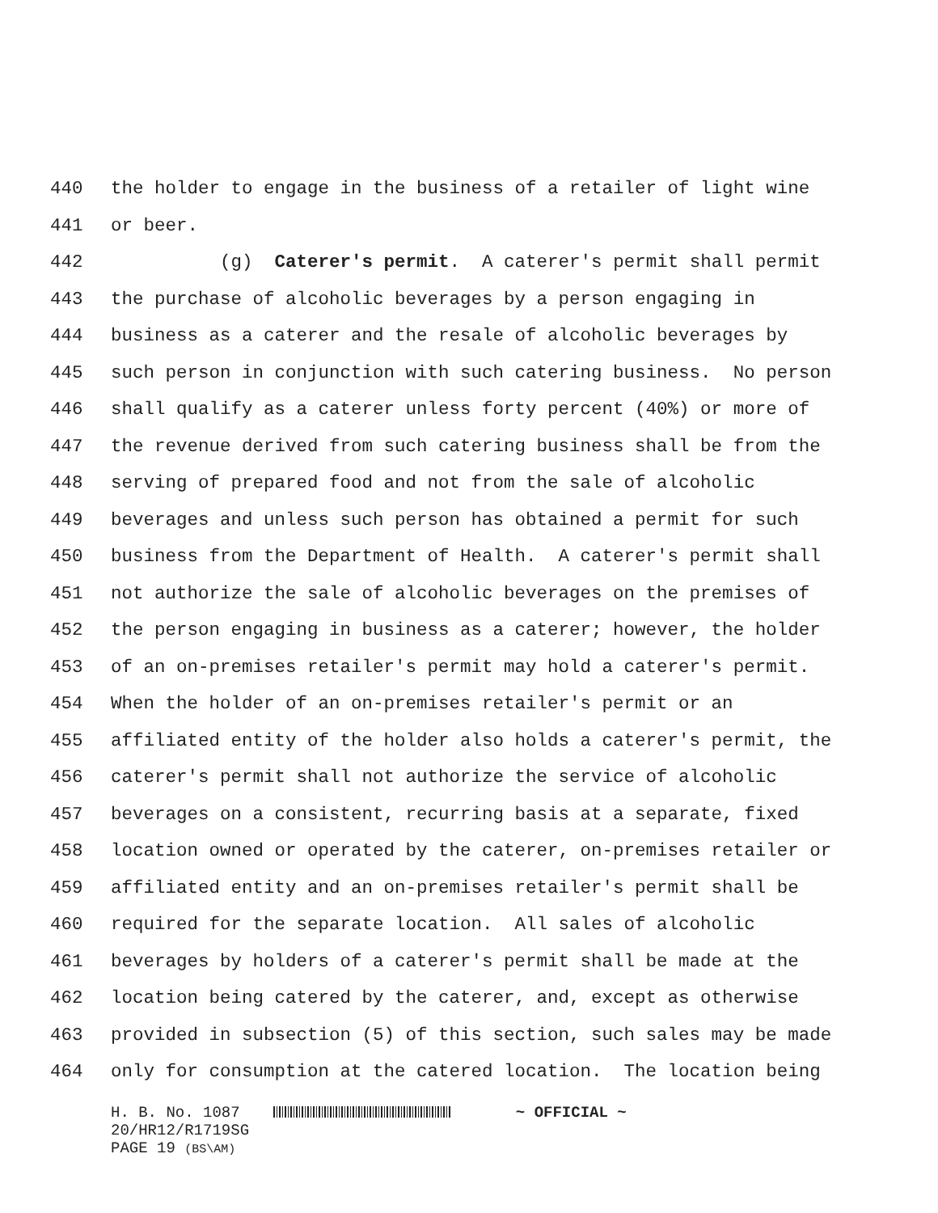440 the holder to engage in the business of a retailer of light wine
441 or beer.
442 (g) Caterer's permit. A caterer's permit shall permit
443 the purchase of alcoholic beverages by a person engaging in
444 business as a caterer and the resale of alcoholic beverages by
445 such person in conjunction with such catering business. No person
446 shall qualify as a caterer unless forty percent (40%) or more of
447 the revenue derived from such catering business shall be from the
448 serving of prepared food and not from the sale of alcoholic
449 beverages and unless such person has obtained a permit for such
450 business from the Department of Health. A caterer's permit shall
451 not authorize the sale of alcoholic beverages on the premises of
452 the person engaging in business as a caterer; however, the holder
453 of an on-premises retailer's permit may hold a caterer's permit.
454 When the holder of an on-premises retailer's permit or an
455 affiliated entity of the holder also holds a caterer's permit, the
456 caterer's permit shall not authorize the service of alcoholic
457 beverages on a consistent, recurring basis at a separate, fixed
458 location owned or operated by the caterer, on-premises retailer or
459 affiliated entity and an on-premises retailer's permit shall be
460 required for the separate location. All sales of alcoholic
461 beverages by holders of a caterer's permit shall be made at the
462 location being catered by the caterer, and, except as otherwise
463 provided in subsection (5) of this section, such sales may be made
464 only for consumption at the catered location. The location being
H. B. No. 1087 ~ OFFICIAL ~
20/HR12/R1719SG
PAGE 19 (BS\AM)